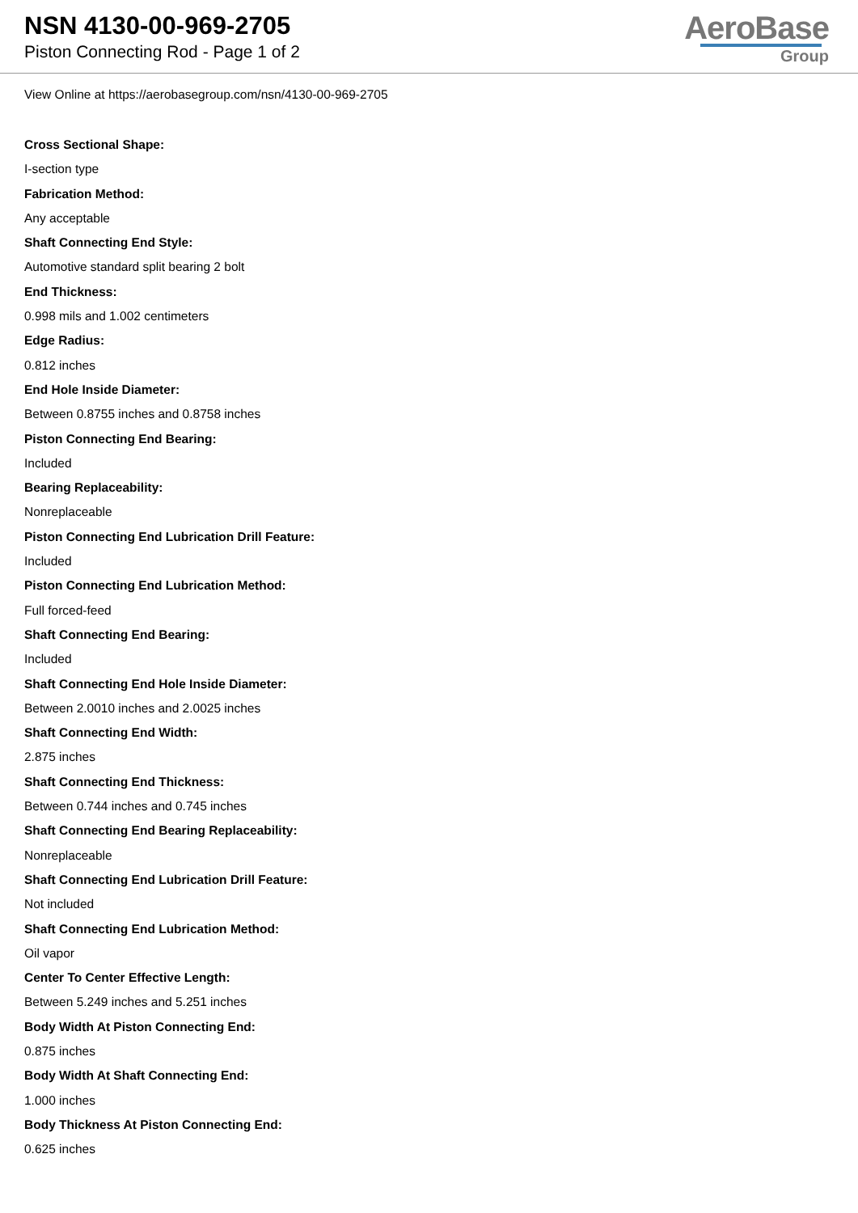NSN 4130-00-969-2705
Piston Connecting Rod - Page 1 of 2
AeroBase
Group
View Online at https://aerobasegroup.com/nsn/4130-00-969-2705
Cross Sectional Shape:
I-section type
Fabrication Method:
Any acceptable
Shaft Connecting End Style:
Automotive standard split bearing 2 bolt
End Thickness:
0.998 mils and 1.002 centimeters
Edge Radius:
0.812 inches
End Hole Inside Diameter:
Between 0.8755 inches and 0.8758 inches
Piston Connecting End Bearing:
Included
Bearing Replaceability:
Nonreplaceable
Piston Connecting End Lubrication Drill Feature:
Included
Piston Connecting End Lubrication Method:
Full forced-feed
Shaft Connecting End Bearing:
Included
Shaft Connecting End Hole Inside Diameter:
Between 2.0010 inches and 2.0025 inches
Shaft Connecting End Width:
2.875 inches
Shaft Connecting End Thickness:
Between 0.744 inches and 0.745 inches
Shaft Connecting End Bearing Replaceability:
Nonreplaceable
Shaft Connecting End Lubrication Drill Feature:
Not included
Shaft Connecting End Lubrication Method:
Oil vapor
Center To Center Effective Length:
Between 5.249 inches and 5.251 inches
Body Width At Piston Connecting End:
0.875 inches
Body Width At Shaft Connecting End:
1.000 inches
Body Thickness At Piston Connecting End:
0.625 inches